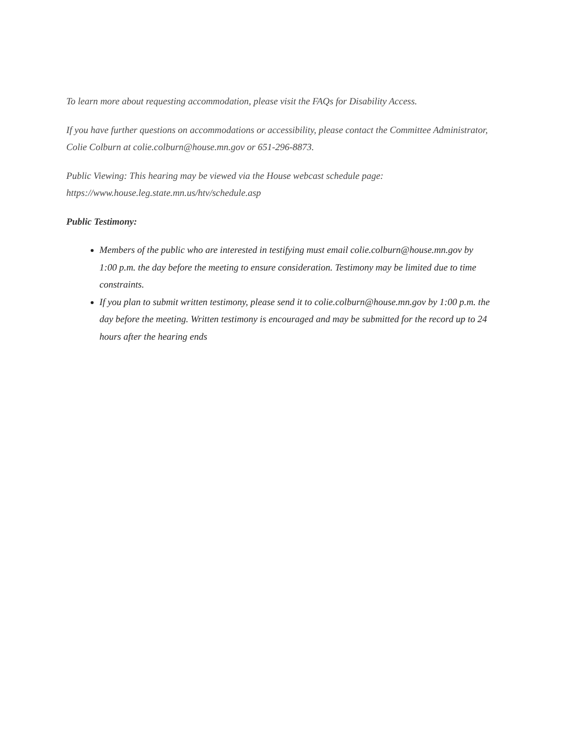To learn more about requesting accommodation, please visit the FAQs for Disability Access.
If you have further questions on accommodations or accessibility, please contact the Committee Administrator, Colie Colburn at colie.colburn@house.mn.gov or 651-296-8873.
Public Viewing: This hearing may be viewed via the House webcast schedule page: https://www.house.leg.state.mn.us/htv/schedule.asp
Public Testimony:
Members of the public who are interested in testifying must email colie.colburn@house.mn.gov by 1:00 p.m. the day before the meeting to ensure consideration. Testimony may be limited due to time constraints.
If you plan to submit written testimony, please send it to colie.colburn@house.mn.gov by 1:00 p.m. the day before the meeting. Written testimony is encouraged and may be submitted for the record up to 24 hours after the hearing ends